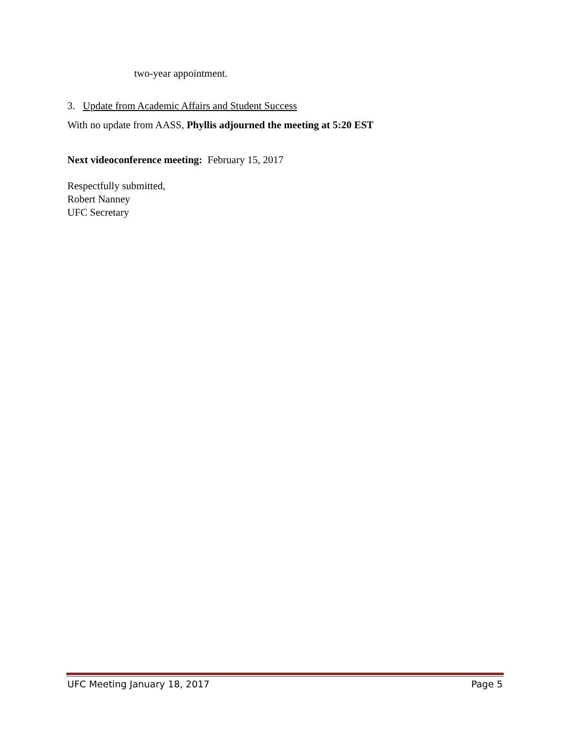two-year appointment.
3. Update from Academic Affairs and Student Success
With no update from AASS, Phyllis adjourned the meeting at 5:20 EST
Next videoconference meeting: February 15, 2017
Respectfully submitted,
Robert Nanney
UFC Secretary
UFC Meeting January 18, 2017 Page 5